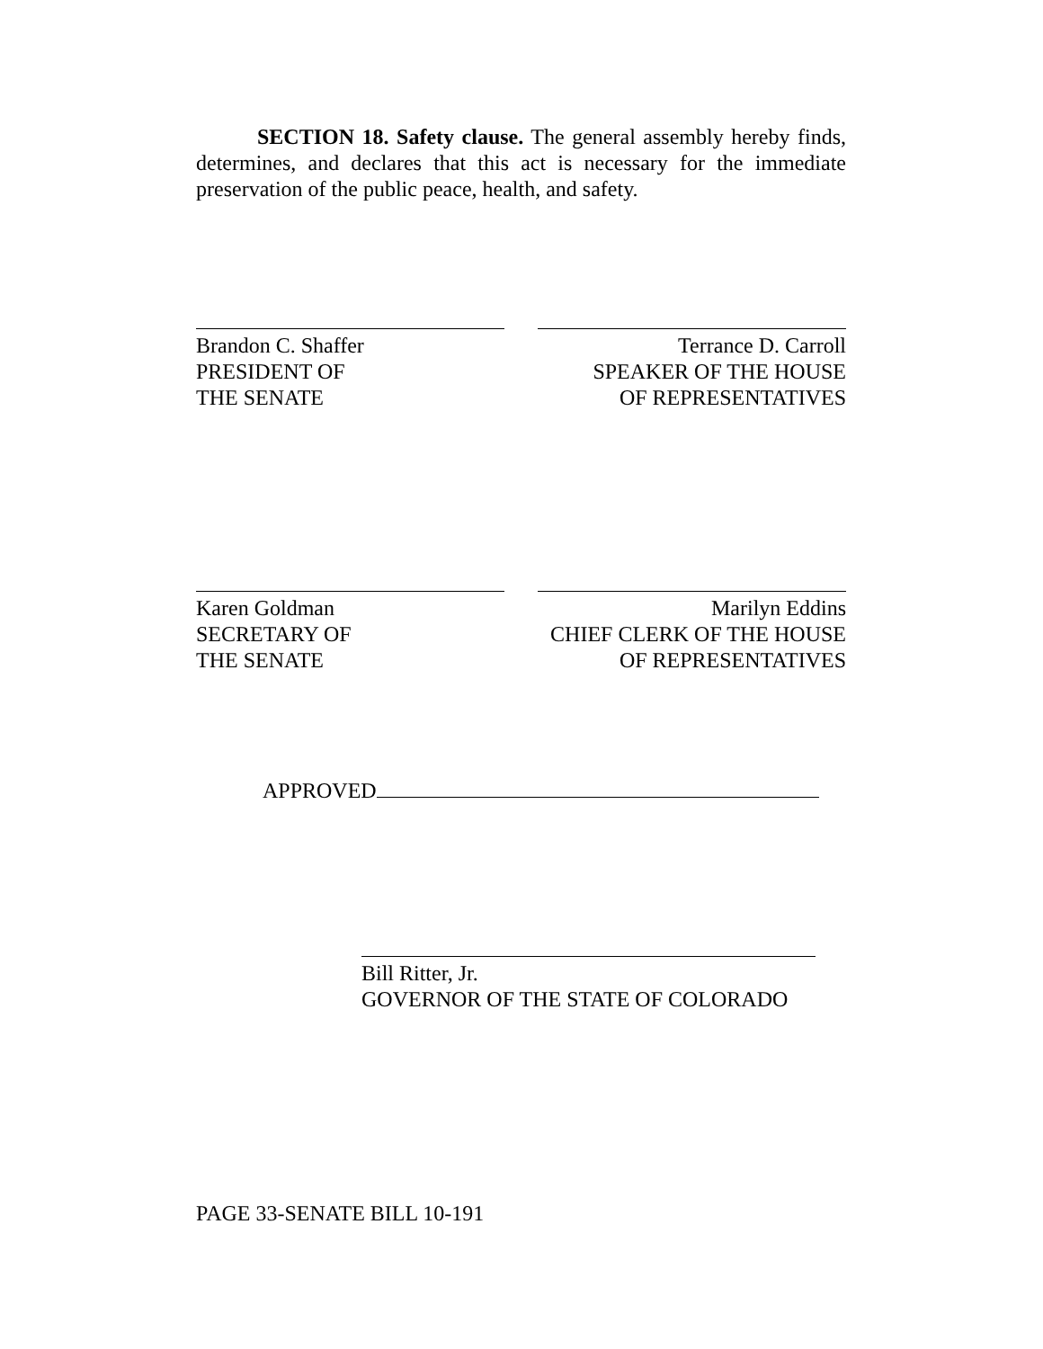SECTION 18. Safety clause. The general assembly hereby finds, determines, and declares that this act is necessary for the immediate preservation of the public peace, health, and safety.
Brandon C. Shaffer
PRESIDENT OF
THE SENATE
Terrance D. Carroll
SPEAKER OF THE HOUSE
OF REPRESENTATIVES
Karen Goldman
SECRETARY OF
THE SENATE
Marilyn Eddins
CHIEF CLERK OF THE HOUSE
OF REPRESENTATIVES
APPROVED
Bill Ritter, Jr.
GOVERNOR OF THE STATE OF COLORADO
PAGE 33-SENATE BILL 10-191